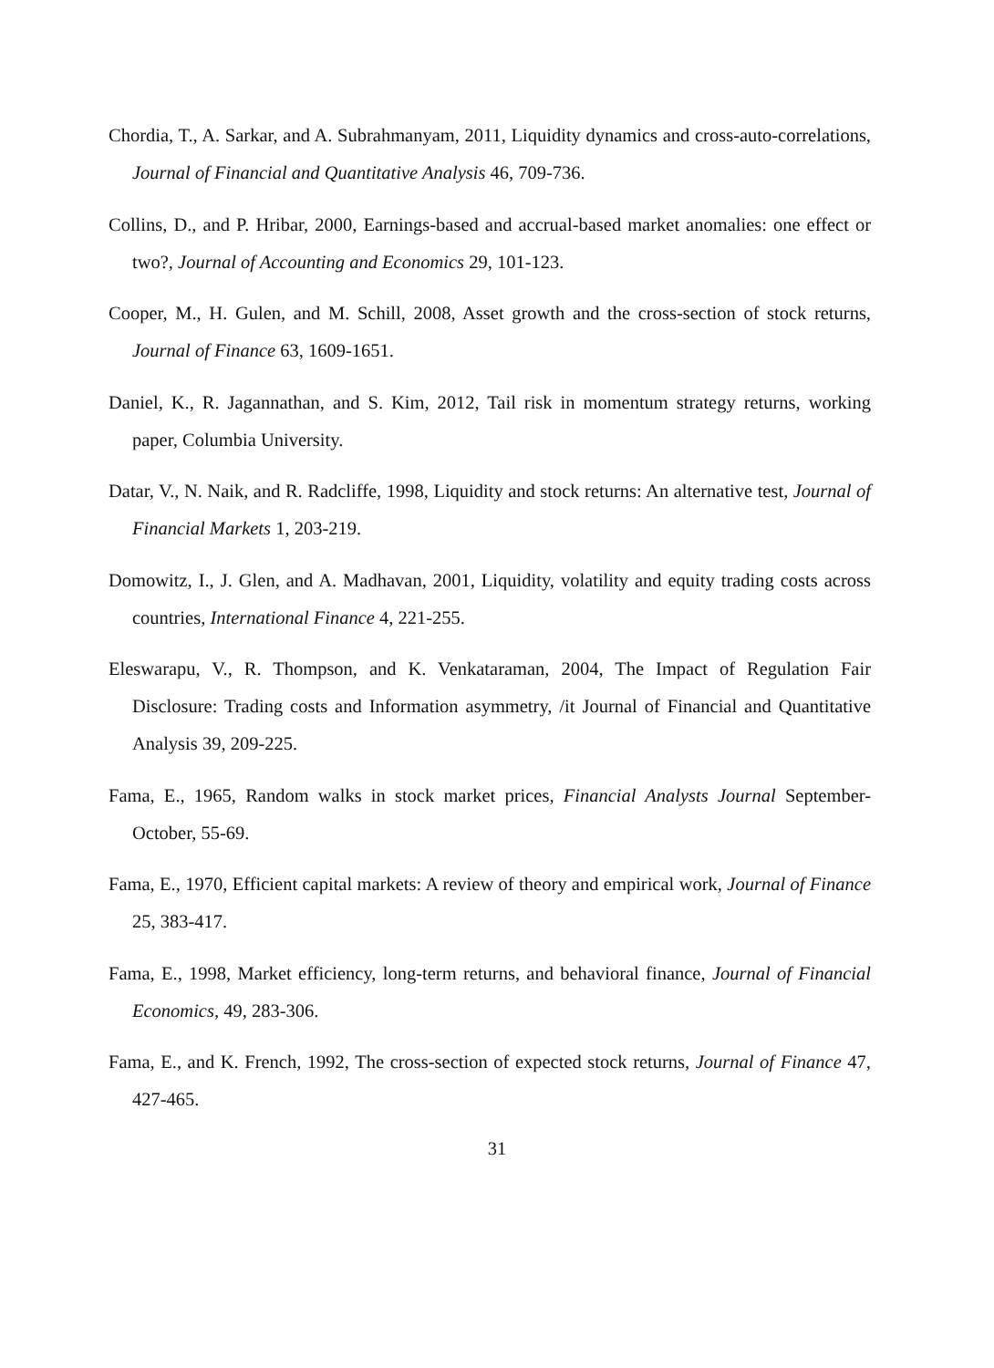Chordia, T., A. Sarkar, and A. Subrahmanyam, 2011, Liquidity dynamics and cross-auto-correlations, Journal of Financial and Quantitative Analysis 46, 709-736.
Collins, D., and P. Hribar, 2000, Earnings-based and accrual-based market anomalies: one effect or two?, Journal of Accounting and Economics 29, 101-123.
Cooper, M., H. Gulen, and M. Schill, 2008, Asset growth and the cross-section of stock returns, Journal of Finance 63, 1609-1651.
Daniel, K., R. Jagannathan, and S. Kim, 2012, Tail risk in momentum strategy returns, working paper, Columbia University.
Datar, V., N. Naik, and R. Radcliffe, 1998, Liquidity and stock returns: An alternative test, Journal of Financial Markets 1, 203-219.
Domowitz, I., J. Glen, and A. Madhavan, 2001, Liquidity, volatility and equity trading costs across countries, International Finance 4, 221-255.
Eleswarapu, V., R. Thompson, and K. Venkataraman, 2004, The Impact of Regulation Fair Disclosure: Trading costs and Information asymmetry, /it Journal of Financial and Quantitative Analysis 39, 209-225.
Fama, E., 1965, Random walks in stock market prices, Financial Analysts Journal September-October, 55-69.
Fama, E., 1970, Efficient capital markets: A review of theory and empirical work, Journal of Finance 25, 383-417.
Fama, E., 1998, Market efficiency, long-term returns, and behavioral finance, Journal of Financial Economics, 49, 283-306.
Fama, E., and K. French, 1992, The cross-section of expected stock returns, Journal of Finance 47, 427-465.
31